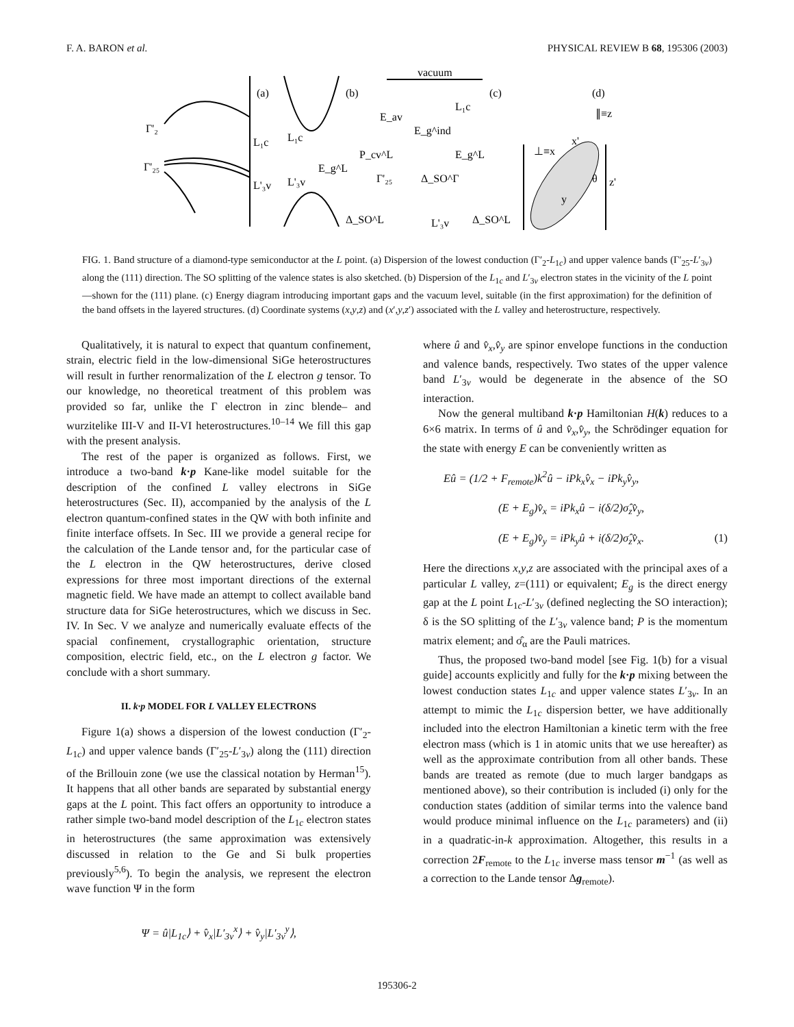F. A. BARON et al. PHYSICAL REVIEW B 68, 195306 (2003)
(a)
(b)
(c)
(d)
Γ'₂
Γ'₂₅
L₁c
L'₃v
L₁c
L'₃v
E_g^L
P_cv^L
Δ_SO^L
vacuum
E_av
E_g^ind
Γ'₂₅
L₁c
E_g^L
Δ_SO^Γ
L'₃v
Δ_SO^L
⊥≡x
∥≡z
x'
θ
z'
y
FIG. 1. Band structure of a diamond-type semiconductor at the L point. (a) Dispersion of the lowest conduction (Γ′<sub>2</sub>-L<sub>1c</sub>) and upper valence bands (Γ′<sub>25</sub>-L′<sub>3v</sub>) along the (111) direction. The SO splitting of the valence states is also sketched. (b) Dispersion of the L<sub>1c</sub> and L′<sub>3v</sub> electron states in the vicinity of the L point—shown for the (111) plane. (c) Energy diagram introducing important gaps and the vacuum level, suitable (in the first approximation) for the definition of the band offsets in the layered structures. (d) Coordinate systems (x,y,z) and (x′,y,z′) associated with the L valley and heterostructure, respectively.
Qualitatively, it is natural to expect that quantum confinement, strain, electric field in the low-dimensional SiGe heterostructures will result in further renormalization of the L electron g tensor. To our knowledge, no theoretical treatment of this problem was provided so far, unlike the Γ electron in zinc blende– and wurzitelike III-V and II-VI heterostructures.<sup>10–14</sup> We fill this gap with the present analysis.
The rest of the paper is organized as follows. First, we introduce a two-band k·p Kane-like model suitable for the description of the confined L valley electrons in SiGe heterostructures (Sec. II), accompanied by the analysis of the L electron quantum-confined states in the QW with both infinite and finite interface offsets. In Sec. III we provide a general recipe for the calculation of the Lande tensor and, for the particular case of the L electron in the QW heterostructures, derive closed expressions for three most important directions of the external magnetic field. We have made an attempt to collect available band structure data for SiGe heterostructures, which we discuss in Sec. IV. In Sec. V we analyze and numerically evaluate effects of the spacial confinement, crystallographic orientation, structure composition, electric field, etc., on the L electron g factor. We conclude with a short summary.
II. k·p MODEL FOR L VALLEY ELECTRONS
Figure 1(a) shows a dispersion of the lowest conduction (Γ′<sub>2</sub>-L<sub>1c</sub>) and upper valence bands (Γ′<sub>25</sub>-L′<sub>3v</sub>) along the (111) direction of the Brillouin zone (we use the classical notation by Herman<sup>15</sup>). It happens that all other bands are separated by substantial energy gaps at the L point. This fact offers an opportunity to introduce a rather simple two-band model description of the L<sub>1c</sub> electron states in heterostructures (the same approximation was extensively discussed in relation to the Ge and Si bulk properties previously<sup>5,6</sup>). To begin the analysis, we represent the electron wave function Ψ in the form
Ψ = û|L<sub>1c</sub>⟩ + v̂<sub>x</sub>|L′<sub>3v</sub><sup>x</sup>⟩ + v̂<sub>y</sub>|L′<sub>3v</sub><sup>y</sup>⟩,
where û and v̂<sub>x</sub>,v̂<sub>y</sub> are spinor envelope functions in the conduction and valence bands, respectively. Two states of the upper valence band L′<sub>3v</sub> would be degenerate in the absence of the SO interaction.
Now the general multiband k·p Hamiltonian H(k) reduces to a 6×6 matrix. In terms of û and v̂<sub>x</sub>,v̂<sub>y</sub>, the Schrödinger equation for the state with energy E can be conveniently written as
Eû = (1/2 + F<sub>remote</sub>)k<sup>2</sup>û − iPk<sub>x</sub>v̂<sub>x</sub> − iPk<sub>y</sub>v̂<sub>y</sub>,
(E + E<sub>g</sub>)v̂<sub>x</sub> = iPk<sub>x</sub>û − i(δ/2)σ̂<sub>z</sub>v̂<sub>y</sub>,
(E + E<sub>g</sub>)v̂<sub>y</sub> = iPk<sub>y</sub>û + i(δ/2)σ̂<sub>z</sub>v̂<sub>x</sub>. (1)
Here the directions x,y,z are associated with the principal axes of a particular L valley, z=(111) or equivalent; E<sub>g</sub> is the direct energy gap at the L point L<sub>1c</sub>-L′<sub>3v</sub> (defined neglecting the SO interaction); δ is the SO splitting of the L′<sub>3v</sub> valence band; P is the momentum matrix element; and σ̂<sub>α</sub> are the Pauli matrices.
Thus, the proposed two-band model [see Fig. 1(b) for a visual guide] accounts explicitly and fully for the k·p mixing between the lowest conduction states L<sub>1c</sub> and upper valence states L′<sub>3v</sub>. In an attempt to mimic the L<sub>1c</sub> dispersion better, we have additionally included into the electron Hamiltonian a kinetic term with the free electron mass (which is 1 in atomic units that we use hereafter) as well as the approximate contribution from all other bands. These bands are treated as remote (due to much larger bandgaps as mentioned above), so their contribution is included (i) only for the conduction states (addition of similar terms into the valence band would produce minimal influence on the L<sub>1c</sub> parameters) and (ii) in a quadratic-in-k approximation. Altogether, this results in a correction 2F<sub>remote</sub> to the L<sub>1c</sub> inverse mass tensor m<sup>−1</sup> (as well as a correction to the Lande tensor Δg<sub>remote</sub>).
195306-2